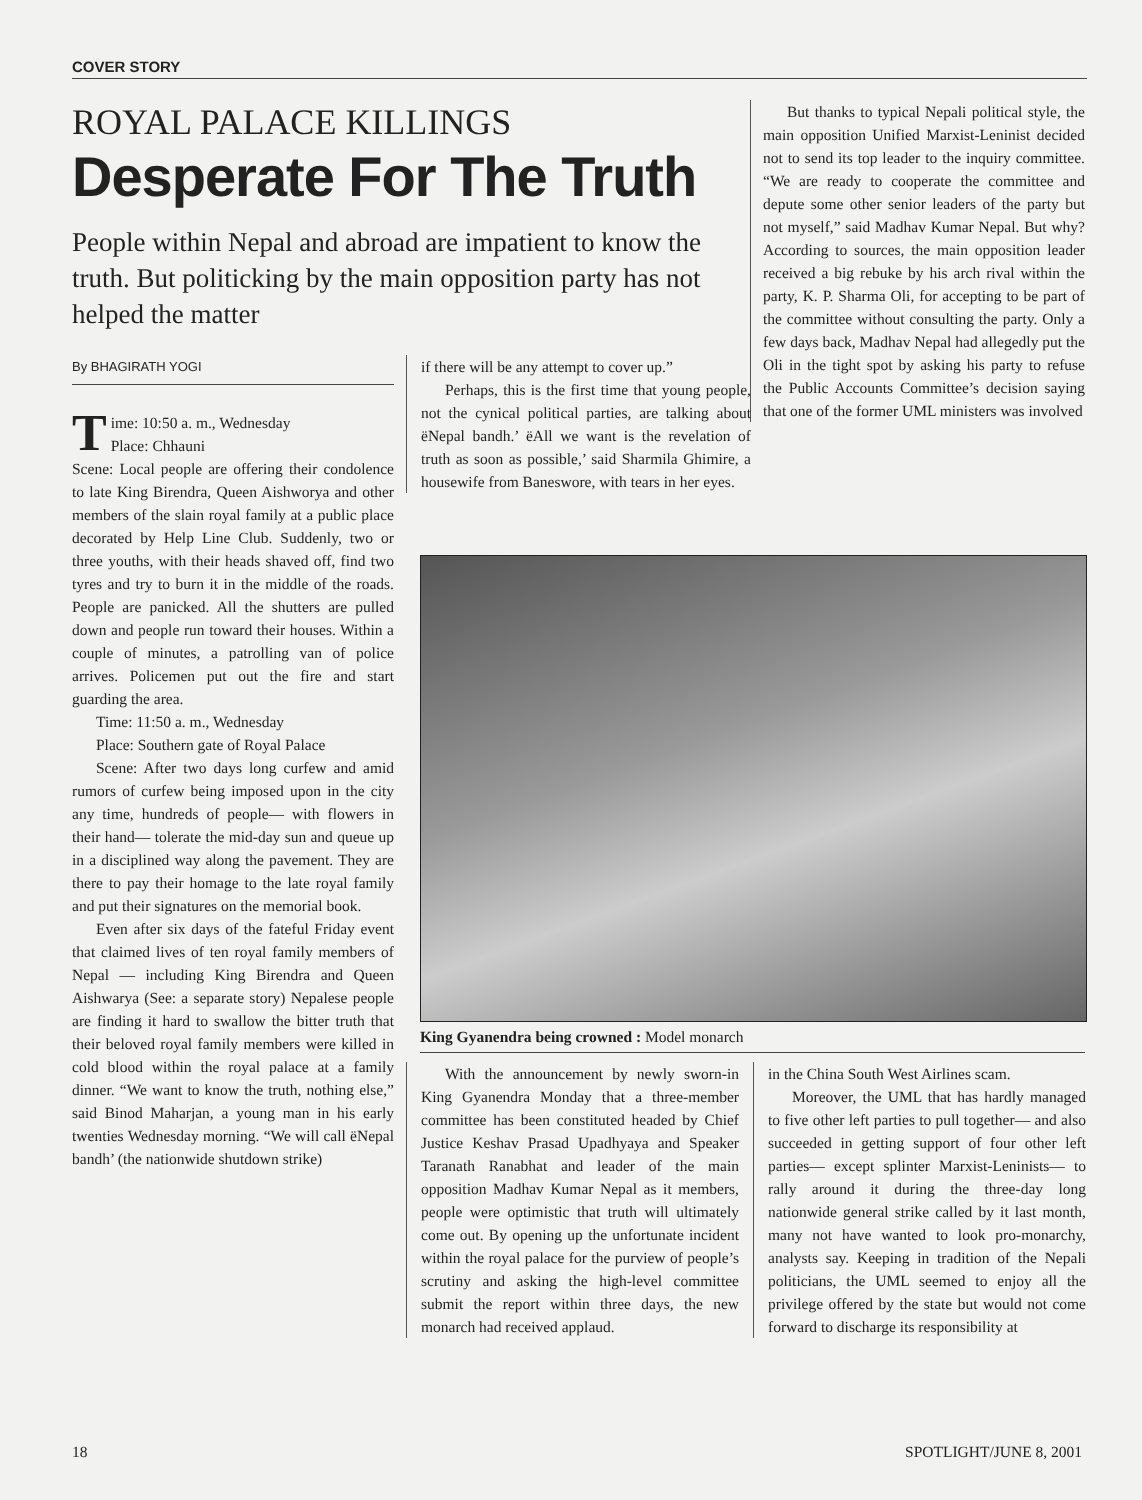COVER STORY
ROYAL PALACE KILLINGS
Desperate For The Truth
People within Nepal and abroad are impatient to know the truth. But politicking by the main opposition party has not helped the matter
But thanks to typical Nepali political style, the main opposition Unified Marxist-Leninist decided not to send its top leader to the inquiry committee. “We are ready to cooperate the committee and depute some other senior leaders of the party but not myself,” said Madhav Kumar Nepal. But why? According to sources, the main opposition leader received a big rebuke by his arch rival within the party, K. P. Sharma Oli, for accepting to be part of the committee without consulting the party. Only a few days back, Madhav Nepal had allegedly put the Oli in the tight spot by asking his party to refuse the Public Accounts Committee’s decision saying that one of the former UML ministers was involved
By BHAGIRATH YOGI
Time: 10:50 a. m., Wednesday
Place: Chhauni
Scene: Local people are offering their condolence to late King Birendra, Queen Aishworya and other members of the slain royal family at a public place decorated by Help Line Club. Suddenly, two or three youths, with their heads shaved off, find two tyres and try to burn it in the middle of the roads. People are panicked. All the shutters are pulled down and people run toward their houses. Within a couple of minutes, a patrolling van of police arrives. Policemen put out the fire and start guarding the area.
Time: 11:50 a. m., Wednesday
Place: Southern gate of Royal Palace
Scene: After two days long curfew and amid rumors of curfew being imposed upon in the city any time, hundreds of people— with flowers in their hand— tolerate the mid-day sun and queue up in a disciplined way along the pavement. They are there to pay their homage to the late royal family and put their signatures on the memorial book.
Even after six days of the fateful Friday event that claimed lives of ten royal family members of Nepal — including King Birendra and Queen Aishwarya (See: a separate story) Nepalese people are finding it hard to swallow the bitter truth that their beloved royal family members were killed in cold blood within the royal palace at a family dinner. “We want to know the truth, nothing else,” said Binod Maharjan, a young man in his early twenties Wednesday morning. “We will call ëNepal bandh’ (the nationwide shutdown strike)
if there will be any attempt to cover up.”
Perhaps, this is the first time that young people, not the cynical political parties, are talking about ëNepal bandh.’ ëAll we want is the revelation of truth as soon as possible,’ said Sharmila Ghimire, a housewife from Baneswore, with tears in her eyes.
King Gyanendra being crowned : Model monarch
With the announcement by newly sworn-in King Gyanendra Monday that a three-member committee has been constituted headed by Chief Justice Keshav Prasad Upadhyaya and Speaker Taranath Ranabhat and leader of the main opposition Madhav Kumar Nepal as it members, people were optimistic that truth will ultimately come out. By opening up the unfortunate incident within the royal palace for the purview of people’s scrutiny and asking the high-level committee submit the report within three days, the new monarch had received applaud.
in the China South West Airlines scam.
Moreover, the UML that has hardly managed to five other left parties to pull together— and also succeeded in getting support of four other left parties— except splinter Marxist-Leninists— to rally around it during the three-day long nationwide general strike called by it last month, many not have wanted to look pro-monarchy, analysts say. Keeping in tradition of the Nepali politicians, the UML seemed to enjoy all the privilege offered by the state but would not come forward to discharge its responsibility at
18 SPOTLIGHT/JUNE 8, 2001